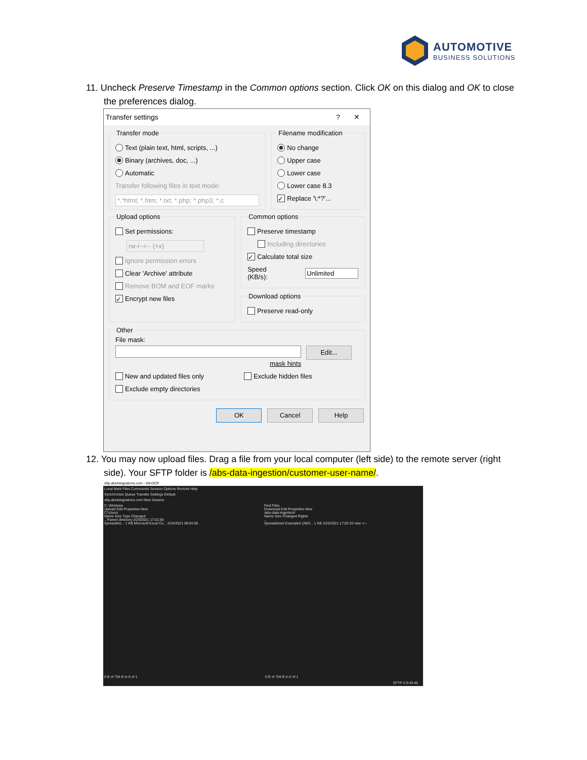AUTOMOTIVE
BUSINESS SOLUTIONS
11. Uncheck Preserve Timestamp in the Common options section. Click OK on this dialog and OK to close the preferences dialog.
Transfer settings? ✕
Transfer mode
Text (plain text, html, scripts, ...)
Binary (archives, doc, ...)
Automatic
Transfer following files in text mode:
*.*html; *.htm; *.txt; *.php; *.php3; *.c
Filename modification
No change
Upper case
Lower case
Lower case 8.3
✓ Replace '\:*?'...
Upload options
Set permissions:
rw-r--r-- (+x)
Ignore permission errors
Clear 'Archive' attribute
Remove BOM and EOF marks
✓ Encrypt new files
Common options
Preserve timestamp
Including directories
✓ Calculate total size
Speed (KB/s): Unlimited
Download options
Preserve read-only
Other
File mask:
Edit...
mask hints
New and updated files only Exclude hidden files
Exclude empty directories
OK Cancel Help
12. You may now upload files. Drag a file from your local computer (left side) to the remote server (right side). Your SFTP folder is /abs-data-ingestion/customer-user-name/.
sftp.absintegrations.com - WinSCP
Local Mark Files Commands Session Options Remote Help
Synchronize Queue Transfer Settings Default
sftp.absintegrations.com New Session
C: Windows
Upload Edit Properties New
C:\Users
Name Size Type Changed
.. Parent directory 2/25/2021 17:01:56
Spreadshe... 1 KB Microsoft Excel Co... 2/24/2021 08:04:50
Find Files
Download Edit Properties New
/abs-data-ingestion/
Name Size Changed Rights
..
Spreadsheet Example2 (ABS... 1 KB 2/25/2021 17:02:32 rwxr--r--
0 B of 704 B in 0 of 1 0 B of 704 B in 0 of 1
SFTP-3 0:43:46